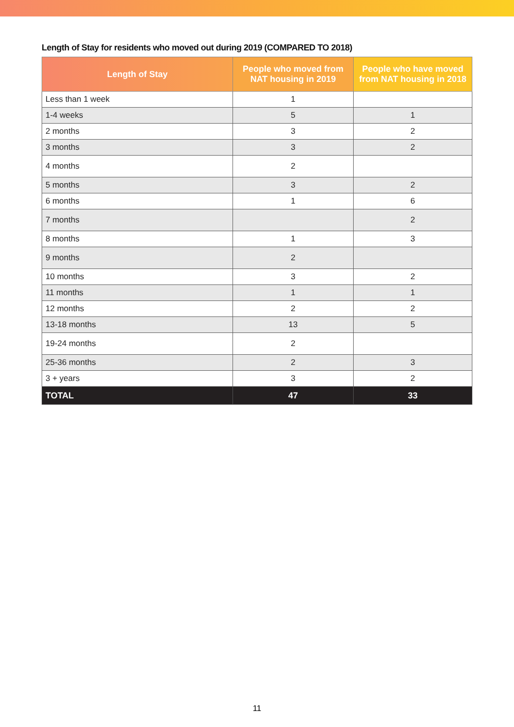Length of Stay for residents who moved out during 2019 (COMPARED TO 2018)
| Length of Stay | People who moved from NAT housing in 2019 | People who have moved from NAT housing in 2018 |
| --- | --- | --- |
| Less than 1 week | 1 | |
| 1-4 weeks | 5 | 1 |
| 2 months | 3 | 2 |
| 3 months | 3 | 2 |
| 4 months | 2 | |
| 5 months | 3 | 2 |
| 6 months | 1 | 6 |
| 7 months | | 2 |
| 8 months | 1 | 3 |
| 9 months | 2 | |
| 10 months | 3 | 2 |
| 11 months | 1 | 1 |
| 12 months | 2 | 2 |
| 13-18 months | 13 | 5 |
| 19-24 months | 2 | |
| 25-36 months | 2 | 3 |
| 3 + years | 3 | 2 |
| TOTAL | 47 | 33 |
11